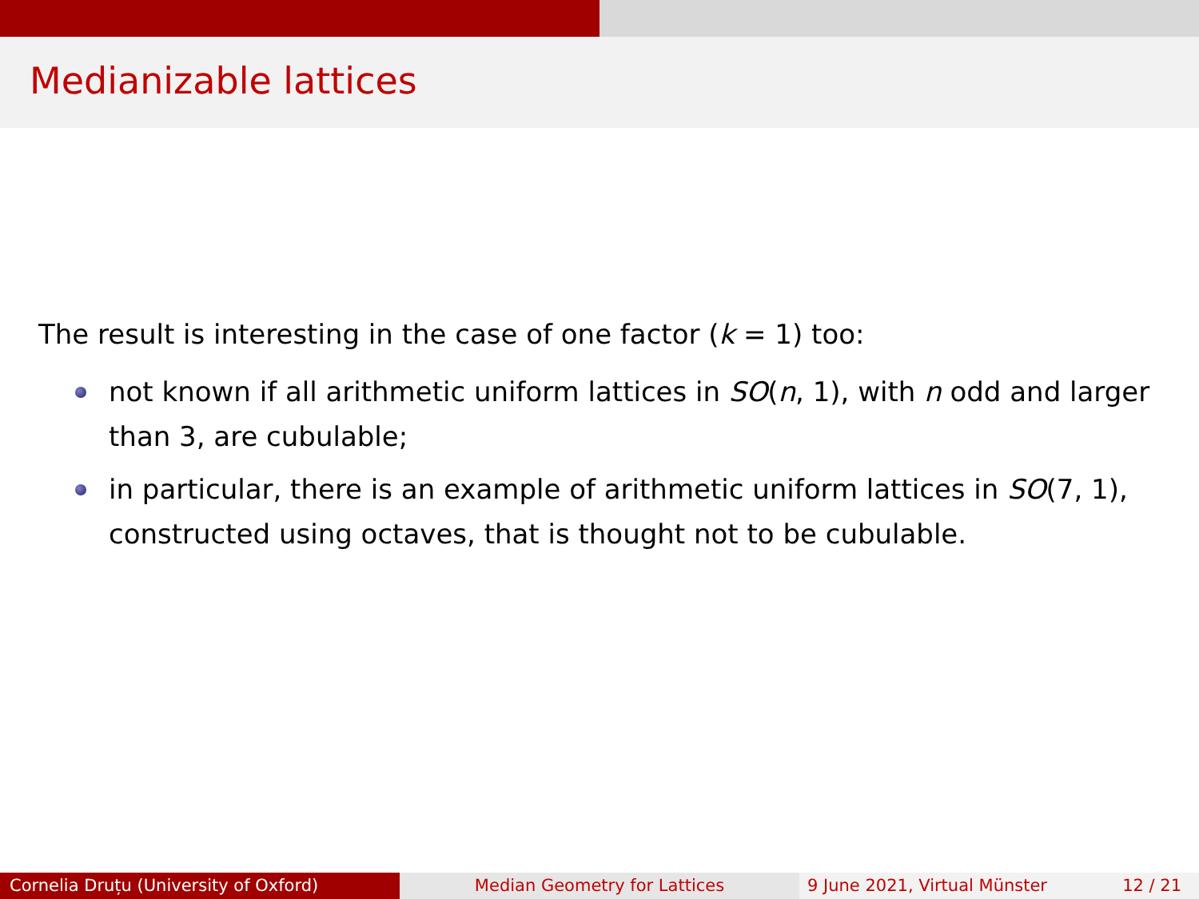Medianizable lattices
The result is interesting in the case of one factor (k = 1) too:
not known if all arithmetic uniform lattices in SO(n, 1), with n odd and larger than 3, are cubulable;
in particular, there is an example of arithmetic uniform lattices in SO(7, 1), constructed using octaves, that is thought not to be cubulable.
Cornelia Druțu (University of Oxford) Median Geometry for Lattices 9 June 2021, Virtual Münster 12 / 21